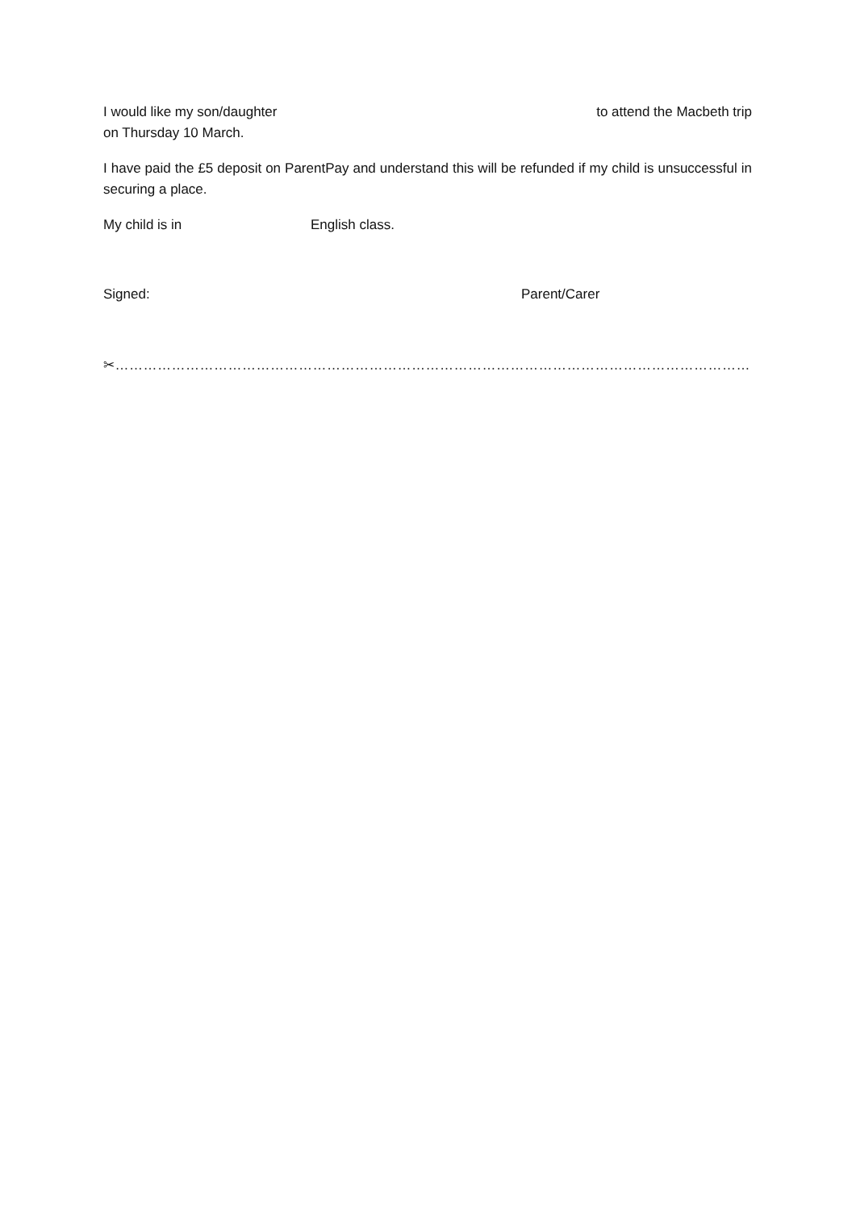I would like my son/daughter to attend the Macbeth trip
on Thursday 10 March.
I have paid the £5 deposit on ParentPay and understand this will be refunded if my child is unsuccessful in securing a place.
My child is in English class.
Signed: Parent/Carer
✂…………………………………………………………………………………………………………………………………………………